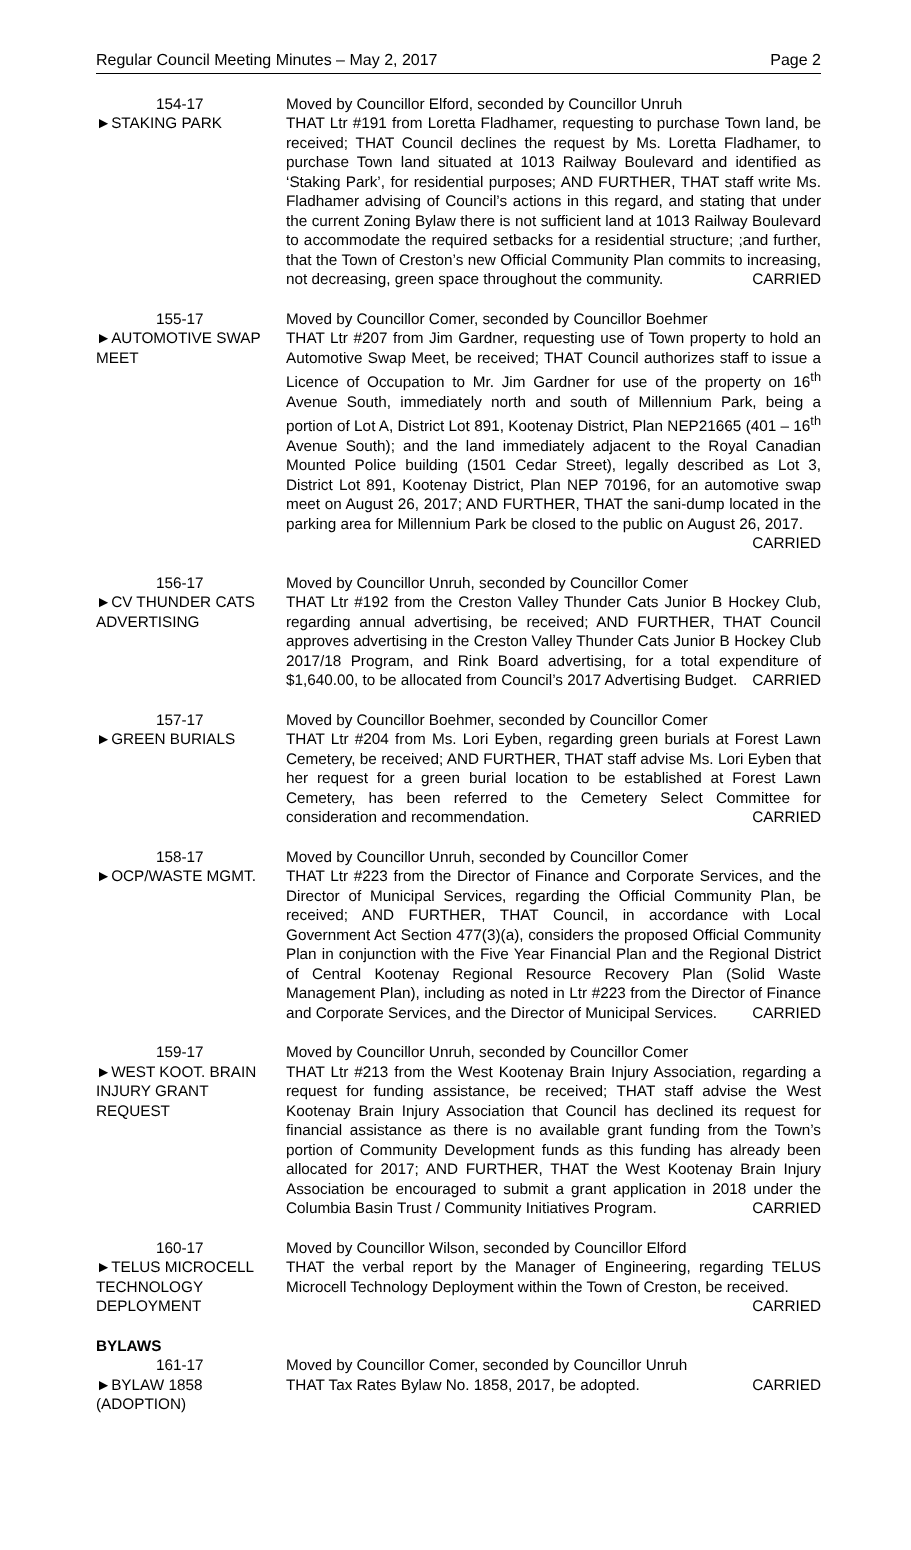Regular Council Meeting Minutes – May 2, 2017 Page 2
154-17
►STAKING PARK
Moved by Councillor Elford, seconded by Councillor Unruh
THAT Ltr #191 from Loretta Fladhamer, requesting to purchase Town land, be received; THAT Council declines the request by Ms. Loretta Fladhamer, to purchase Town land situated at 1013 Railway Boulevard and identified as ‘Staking Park’, for residential purposes; AND FURTHER, THAT staff write Ms. Fladhamer advising of Council’s actions in this regard, and stating that under the current Zoning Bylaw there is not sufficient land at 1013 Railway Boulevard to accommodate the required setbacks for a residential structure; ;and further, that the Town of Creston’s new Official Community Plan commits to increasing, not decreasing, green space throughout the community. CARRIED
155-17
►AUTOMOTIVE SWAP MEET
Moved by Councillor Comer, seconded by Councillor Boehmer
THAT Ltr #207 from Jim Gardner, requesting use of Town property to hold an Automotive Swap Meet, be received; THAT Council authorizes staff to issue a Licence of Occupation to Mr. Jim Gardner for use of the property on 16<sup>th</sup> Avenue South, immediately north and south of Millennium Park, being a portion of Lot A, District Lot 891, Kootenay District, Plan NEP21665 (401 – 16<sup>th</sup> Avenue South); and the land immediately adjacent to the Royal Canadian Mounted Police building (1501 Cedar Street), legally described as Lot 3, District Lot 891, Kootenay District, Plan NEP 70196, for an automotive swap meet on August 26, 2017; AND FURTHER, THAT the sani-dump located in the parking area for Millennium Park be closed to the public on August 26, 2017. CARRIED
156-17
►CV THUNDER CATS ADVERTISING
Moved by Councillor Unruh, seconded by Councillor Comer
THAT Ltr #192 from the Creston Valley Thunder Cats Junior B Hockey Club, regarding annual advertising, be received; AND FURTHER, THAT Council approves advertising in the Creston Valley Thunder Cats Junior B Hockey Club 2017/18 Program, and Rink Board advertising, for a total expenditure of $1,640.00, to be allocated from Council’s 2017 Advertising Budget. CARRIED
157-17
►GREEN BURIALS
Moved by Councillor Boehmer, seconded by Councillor Comer
THAT Ltr #204 from Ms. Lori Eyben, regarding green burials at Forest Lawn Cemetery, be received; AND FURTHER, THAT staff advise Ms. Lori Eyben that her request for a green burial location to be established at Forest Lawn Cemetery, has been referred to the Cemetery Select Committee for consideration and recommendation. CARRIED
158-17
►OCP/WASTE MGMT.
Moved by Councillor Unruh, seconded by Councillor Comer
THAT Ltr #223 from the Director of Finance and Corporate Services, and the Director of Municipal Services, regarding the Official Community Plan, be received; AND FURTHER, THAT Council, in accordance with Local Government Act Section 477(3)(a), considers the proposed Official Community Plan in conjunction with the Five Year Financial Plan and the Regional District of Central Kootenay Regional Resource Recovery Plan (Solid Waste Management Plan), including as noted in Ltr #223 from the Director of Finance and Corporate Services, and the Director of Municipal Services. CARRIED
159-17
►WEST KOOT. BRAIN INJURY GRANT REQUEST
Moved by Councillor Unruh, seconded by Councillor Comer
THAT Ltr #213 from the West Kootenay Brain Injury Association, regarding a request for funding assistance, be received; THAT staff advise the West Kootenay Brain Injury Association that Council has declined its request for financial assistance as there is no available grant funding from the Town’s portion of Community Development funds as this funding has already been allocated for 2017; AND FURTHER, THAT the West Kootenay Brain Injury Association be encouraged to submit a grant application in 2018 under the Columbia Basin Trust / Community Initiatives Program. CARRIED
160-17
►TELUS MICROCELL TECHNOLOGY DEPLOYMENT
Moved by Councillor Wilson, seconded by Councillor Elford
THAT the verbal report by the Manager of Engineering, regarding TELUS Microcell Technology Deployment within the Town of Creston, be received. CARRIED
BYLAWS
161-17
►BYLAW 1858 (ADOPTION)
Moved by Councillor Comer, seconded by Councillor Unruh
THAT Tax Rates Bylaw No. 1858, 2017, be adopted. CARRIED